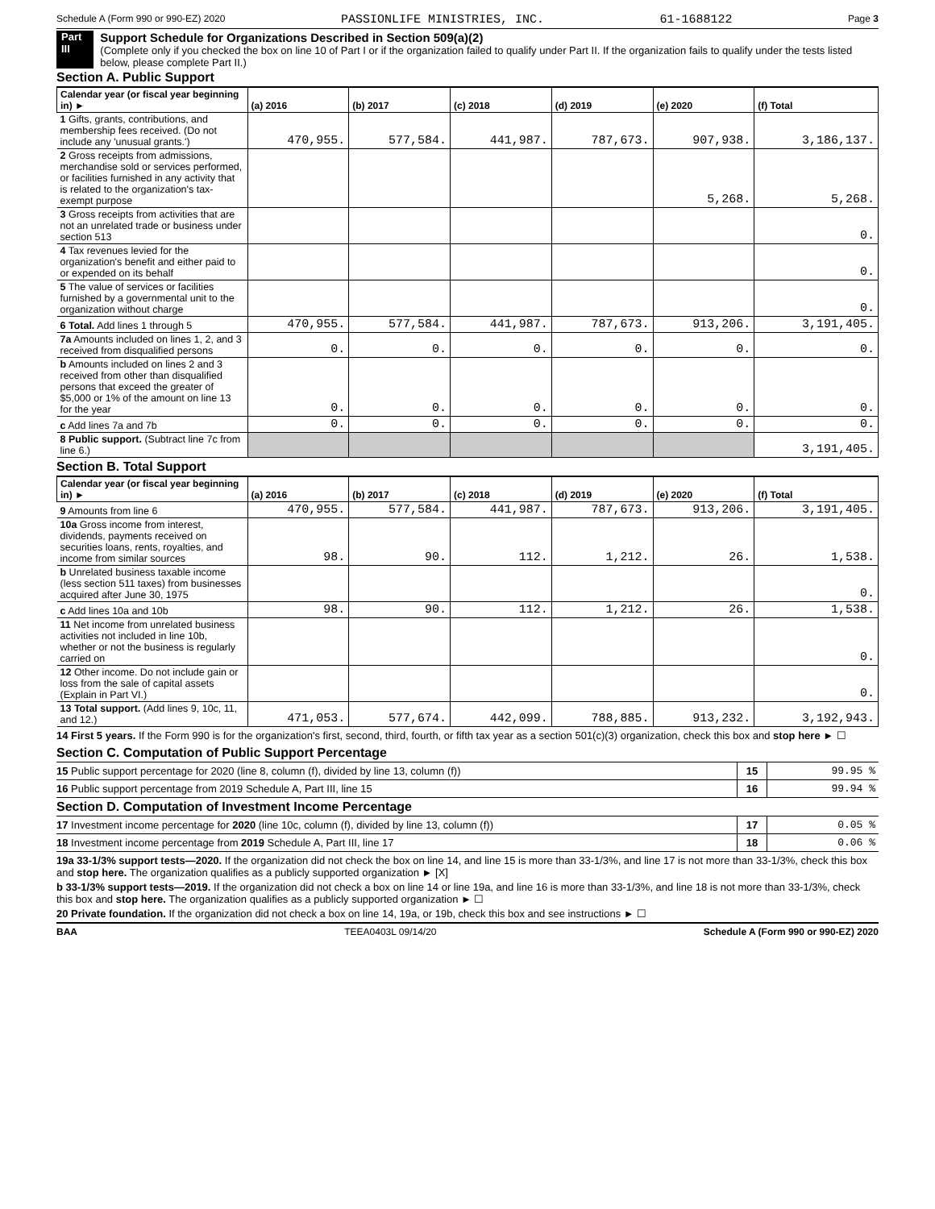Schedule A (Form 990 or 990-EZ) 2020 PASSIONLIFE MINISTRIES, INC. 61-1688122 Page 3
Part III
Support Schedule for Organizations Described in Section 509(a)(2)
(Complete only if you checked the box on line 10 of Part I or if the organization failed to qualify under Part II. If the organization fails to qualify under the tests listed below, please complete Part II.)
Section A. Public Support
| Calendar year (or fiscal year beginning in) ► | (a) 2016 | (b) 2017 | (c) 2018 | (d) 2019 | (e) 2020 | (f) Total |
| --- | --- | --- | --- | --- | --- | --- |
| 1 Gifts, grants, contributions, and membership fees received. (Do not include any 'unusual grants.') | 470,955. | 577,584. | 441,987. | 787,673. | 907,938. | 3,186,137. |
| 2 Gross receipts from admissions, merchandise sold or services performed, or facilities furnished in any activity that is related to the organization's tax-exempt purpose | | | | | 5,268. | 5,268. |
| 3 Gross receipts from activities that are not an unrelated trade or business under section 513 | | | | | | 0. |
| 4 Tax revenues levied for the organization's benefit and either paid to or expended on its behalf | | | | | | 0. |
| 5 The value of services or facilities furnished by a governmental unit to the organization without charge | | | | | | 0. |
| 6 Total. Add lines 1 through 5 | 470,955. | 577,584. | 441,987. | 787,673. | 913,206. | 3,191,405. |
| 7a Amounts included on lines 1, 2, and 3 received from disqualified persons | 0. | 0. | 0. | 0. | 0. | 0. |
| b Amounts included on lines 2 and 3 received from other than disqualified persons that exceed the greater of $5,000 or 1% of the amount on line 13 for the year | 0. | 0. | 0. | 0. | 0. | 0. |
| c Add lines 7a and 7b | 0. | 0. | 0. | 0. | 0. | 0. |
| 8 Public support. (Subtract line 7c from line 6.) | | | | | | 3,191,405. |
Section B. Total Support
| Calendar year (or fiscal year beginning in) ► | (a) 2016 | (b) 2017 | (c) 2018 | (d) 2019 | (e) 2020 | (f) Total |
| --- | --- | --- | --- | --- | --- | --- |
| 9 Amounts from line 6 | 470,955. | 577,584. | 441,987. | 787,673. | 913,206. | 3,191,405. |
| 10a Gross income from interest, dividends, payments received on securities loans, rents, royalties, and income from similar sources | 98. | 90. | 112. | 1,212. | 26. | 1,538. |
| b Unrelated business taxable income (less section 511 taxes) from businesses acquired after June 30, 1975 | | | | | | 0. |
| c Add lines 10a and 10b | 98. | 90. | 112. | 1,212. | 26. | 1,538. |
| 11 Net income from unrelated business activities not included in line 10b, whether or not the business is regularly carried on | | | | | | 0. |
| 12 Other income. Do not include gain or loss from the sale of capital assets (Explain in Part VI.) | | | | | | 0. |
| 13 Total support. (Add lines 9, 10c, 11, and 12.) | 471,053. | 577,674. | 442,099. | 788,885. | 913,232. | 3,192,943. |
14 First 5 years. If the Form 990 is for the organization's first, second, third, fourth, or fifth tax year as a section 501(c)(3) organization, check this box and stop here ► ☐
Section C. Computation of Public Support Percentage
15 Public support percentage for 2020 (line 8, column (f), divided by line 13, column (f)) 15 99.95 %
16 Public support percentage from 2019 Schedule A, Part III, line 15 16 99.94 %
Section D. Computation of Investment Income Percentage
17 Investment income percentage for 2020 (line 10c, column (f), divided by line 13, column (f)) 17 0.05 %
18 Investment income percentage from 2019 Schedule A, Part III, line 17 18 0.06 %
19a 33-1/3% support tests—2020. If the organization did not check the box on line 14, and line 15 is more than 33-1/3%, and line 17 is not more than 33-1/3%, check this box and stop here. The organization qualifies as a publicly supported organization ► [X]
b 33-1/3% support tests—2019. If the organization did not check a box on line 14 or line 19a, and line 16 is more than 33-1/3%, and line 18 is not more than 33-1/3%, check this box and stop here. The organization qualifies as a publicly supported organization ► ☐
20 Private foundation. If the organization did not check a box on line 14, 19a, or 19b, check this box and see instructions ► ☐
BAA TEEA0403L 09/14/20 Schedule A (Form 990 or 990-EZ) 2020